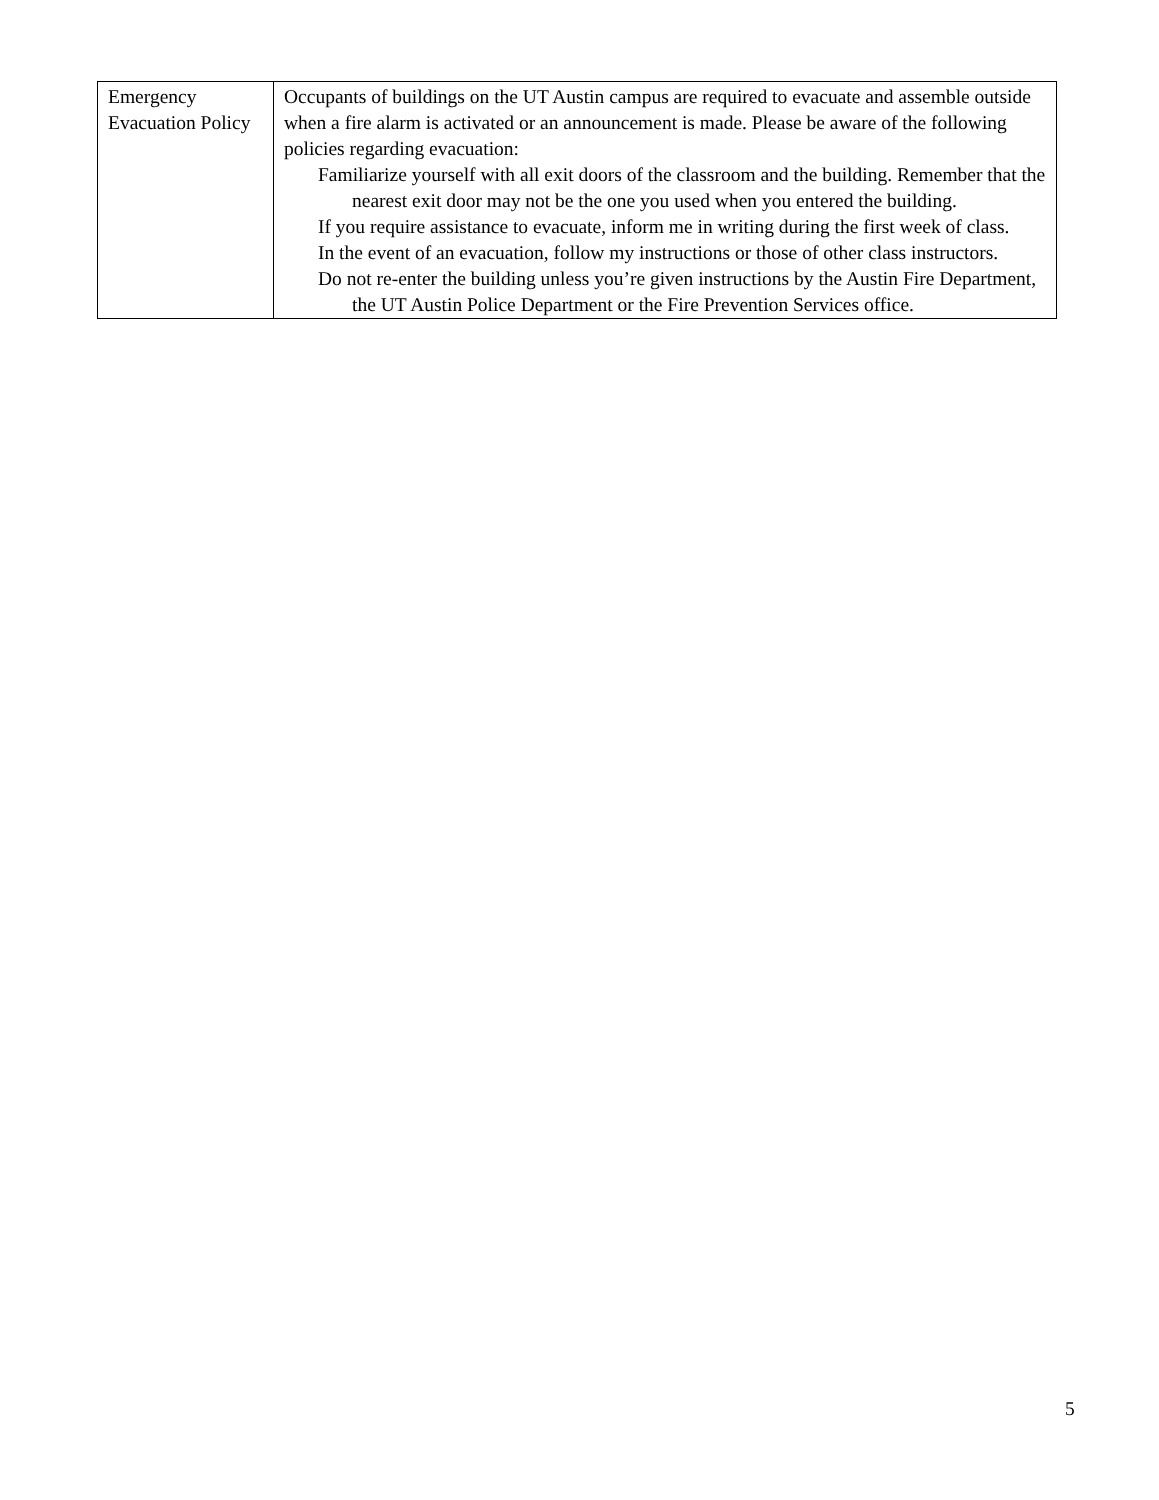| Emergency Evacuation Policy | Occupants of buildings on the UT Austin campus are required to evacuate and assemble outside when a fire alarm is activated or an announcement is made. Please be aware of the following policies regarding evacuation: Familiarize yourself with all exit doors of the classroom and the building. Remember that the nearest exit door may not be the one you used when you entered the building. If you require assistance to evacuate, inform me in writing during the first week of class. In the event of an evacuation, follow my instructions or those of other class instructors. Do not re-enter the building unless you’re given instructions by the Austin Fire Department, the UT Austin Police Department or the Fire Prevention Services office. |
5